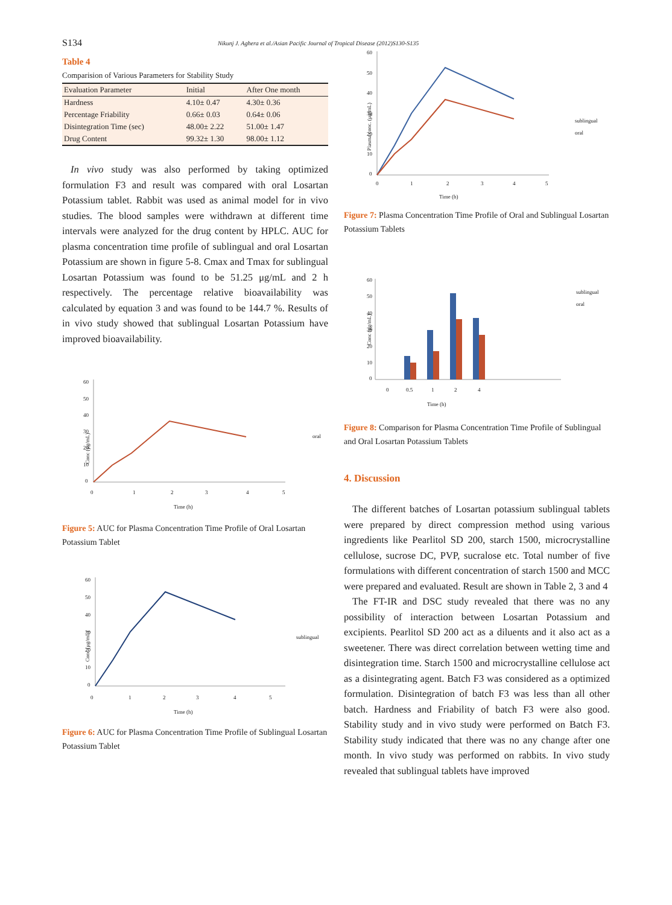S134 Nikunj J. Aghera et al./Asian Pacific Journal of Tropical Disease (2012)S130-S135
Table 4
Comparision of Various Parameters for Stability Study
| Evaluation Parameter | Initial | After One month |
| --- | --- | --- |
| Hardness | 4.10± 0.47 | 4.30± 0.36 |
| Percentage Friability | 0.66± 0.03 | 0.64± 0.06 |
| Disintegration Time (sec) | 48.00± 2.22 | 51.00± 1.47 |
| Drug Content | 99.32± 1.30 | 98.00± 1.12 |
In vivo study was also performed by taking optimized formulation F3 and result was compared with oral Losartan Potassium tablet. Rabbit was used as animal model for in vivo studies. The blood samples were withdrawn at different time intervals were analyzed for the drug content by HPLC. AUC for plasma concentration time profile of sublingual and oral Losartan Potassium are shown in figure 5-8. Cmax and Tmax for sublingual Losartan Potassium was found to be 51.25 μg/mL and 2 h respectively. The percentage relative bioavailability was calculated by equation 3 and was found to be 144.7 %. Results of in vivo study showed that sublingual Losartan Potassium have improved bioavailability.
Conc (μg/mL)
60
50
40
30
20
10
0
0
1
2
3
4
5
Time (h)
oral
Figure 5: AUC for Plasma Concentration Time Profile of Oral Losartan Potassium Tablet
Conc (μg/mL)
60
50
40
30
20
10
0
0
1
2
3
4
5
Time (h)
sublingual
Figure 6: AUC for Plasma Concentration Time Profile of Sublingual Losartan Potassium Tablet
Plasma conc. (μg/mL)
60
50
40
30
20
10
0
0
1
2
3
4
5
Time (h)
sublingual
oral
Figure 7: Plasma Concentration Time Profile of Oral and Sublingual Losartan Potassium Tablets
Conc (μg/mL)
60
50
40
30
20
10
0
0
0.5
1
2
4
Time (h)
sublingual
oral
Figure 8: Comparison for Plasma Concentration Time Profile of Sublingual and Oral Losartan Potassium Tablets
4. Discussion
The different batches of Losartan potassium sublingual tablets were prepared by direct compression method using various ingredients like Pearlitol SD 200, starch 1500, microcrystalline cellulose, sucrose DC, PVP, sucralose etc. Total number of five formulations with different concentration of starch 1500 and MCC were prepared and evaluated. Result are shown in Table 2, 3 and 4
The FT-IR and DSC study revealed that there was no any possibility of interaction between Losartan Potassium and excipients. Pearlitol SD 200 act as a diluents and it also act as a sweetener. There was direct correlation between wetting time and disintegration time. Starch 1500 and microcrystalline cellulose act as a disintegrating agent. Batch F3 was considered as a optimized formulation. Disintegration of batch F3 was less than all other batch. Hardness and Friability of batch F3 were also good. Stability study and in vivo study were performed on Batch F3. Stability study indicated that there was no any change after one month. In vivo study was performed on rabbits. In vivo study revealed that sublingual tablets have improved